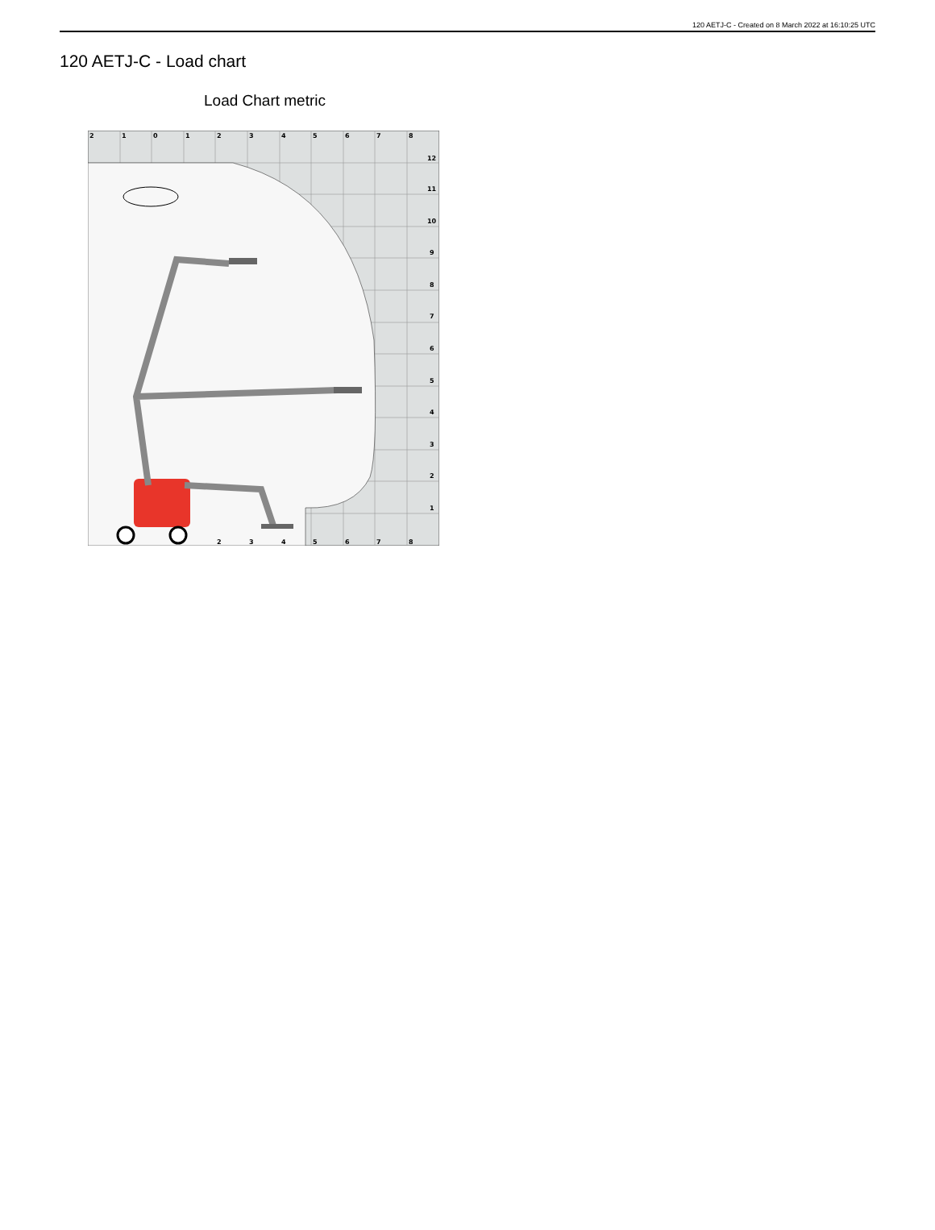120 AETJ-C - Created on 8 March 2022 at 16:10:25 UTC
120 AETJ-C - Load chart
Load Chart metric
2
1
0
1
2
3
4
5
6
7
8
12
11
10
9
8
7
6
5
4
3
2
1
2
3
4
5
6
7
8